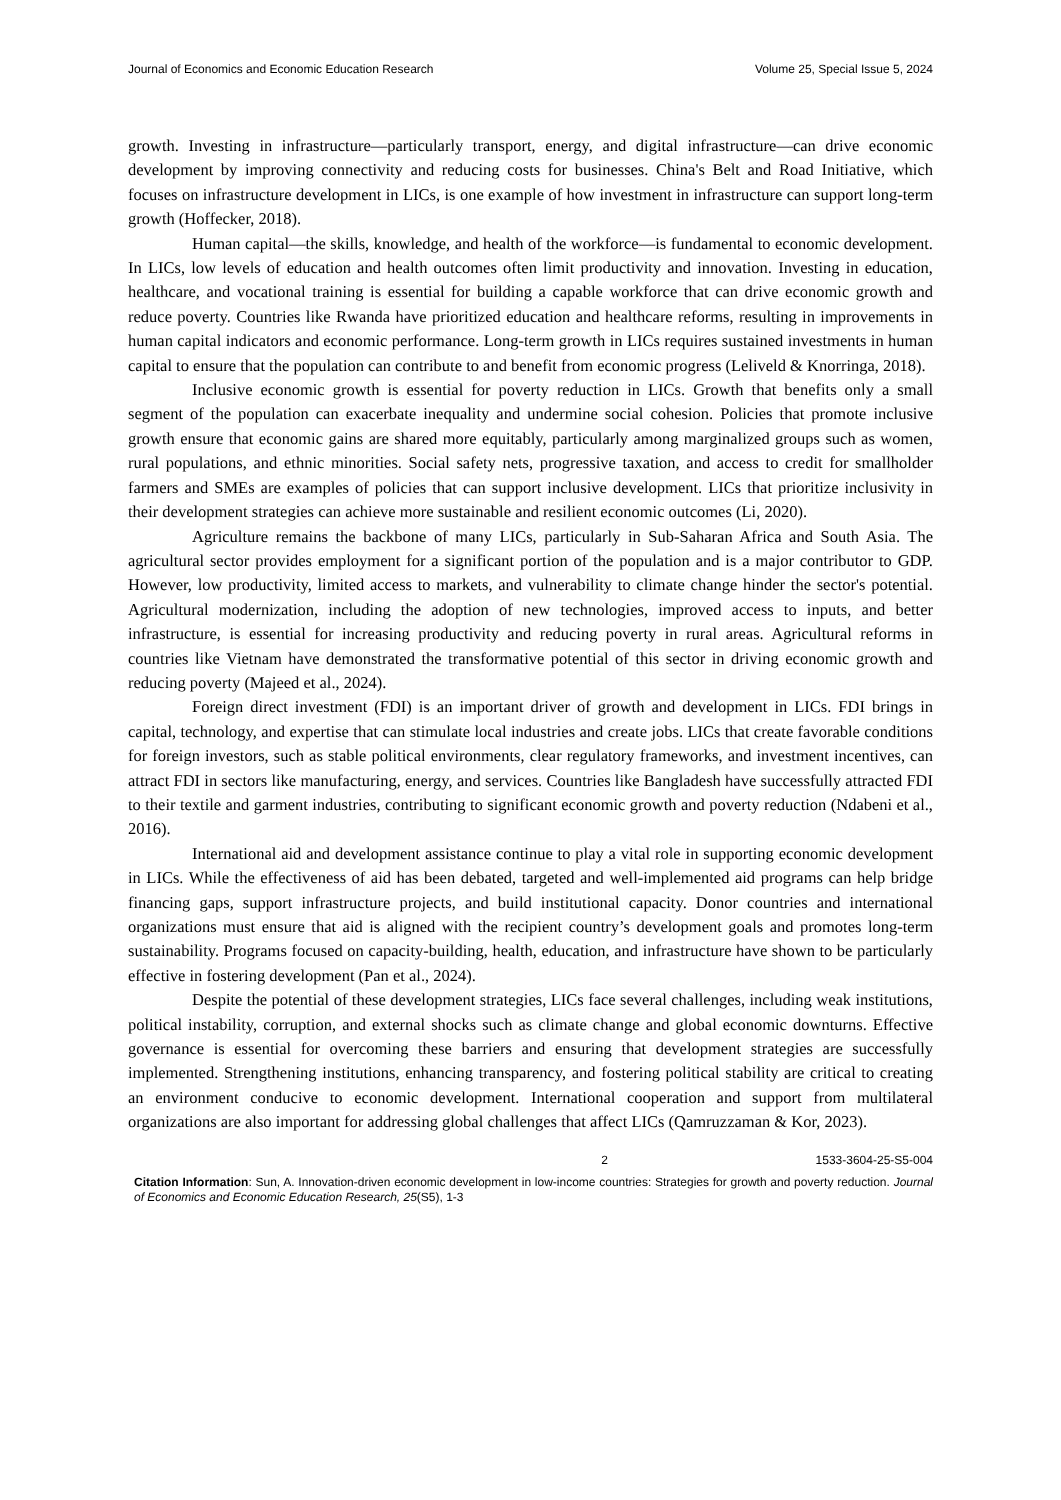Journal of Economics and Economic Education Research Volume 25, Special Issue 5, 2024
growth. Investing in infrastructure—particularly transport, energy, and digital infrastructure—can drive economic development by improving connectivity and reducing costs for businesses. China's Belt and Road Initiative, which focuses on infrastructure development in LICs, is one example of how investment in infrastructure can support long-term growth (Hoffecker, 2018).
Human capital—the skills, knowledge, and health of the workforce—is fundamental to economic development. In LICs, low levels of education and health outcomes often limit productivity and innovation. Investing in education, healthcare, and vocational training is essential for building a capable workforce that can drive economic growth and reduce poverty. Countries like Rwanda have prioritized education and healthcare reforms, resulting in improvements in human capital indicators and economic performance. Long-term growth in LICs requires sustained investments in human capital to ensure that the population can contribute to and benefit from economic progress (Leliveld & Knorringa, 2018).
Inclusive economic growth is essential for poverty reduction in LICs. Growth that benefits only a small segment of the population can exacerbate inequality and undermine social cohesion. Policies that promote inclusive growth ensure that economic gains are shared more equitably, particularly among marginalized groups such as women, rural populations, and ethnic minorities. Social safety nets, progressive taxation, and access to credit for smallholder farmers and SMEs are examples of policies that can support inclusive development. LICs that prioritize inclusivity in their development strategies can achieve more sustainable and resilient economic outcomes (Li, 2020).
Agriculture remains the backbone of many LICs, particularly in Sub-Saharan Africa and South Asia. The agricultural sector provides employment for a significant portion of the population and is a major contributor to GDP. However, low productivity, limited access to markets, and vulnerability to climate change hinder the sector's potential. Agricultural modernization, including the adoption of new technologies, improved access to inputs, and better infrastructure, is essential for increasing productivity and reducing poverty in rural areas. Agricultural reforms in countries like Vietnam have demonstrated the transformative potential of this sector in driving economic growth and reducing poverty (Majeed et al., 2024).
Foreign direct investment (FDI) is an important driver of growth and development in LICs. FDI brings in capital, technology, and expertise that can stimulate local industries and create jobs. LICs that create favorable conditions for foreign investors, such as stable political environments, clear regulatory frameworks, and investment incentives, can attract FDI in sectors like manufacturing, energy, and services. Countries like Bangladesh have successfully attracted FDI to their textile and garment industries, contributing to significant economic growth and poverty reduction (Ndabeni et al., 2016).
International aid and development assistance continue to play a vital role in supporting economic development in LICs. While the effectiveness of aid has been debated, targeted and well-implemented aid programs can help bridge financing gaps, support infrastructure projects, and build institutional capacity. Donor countries and international organizations must ensure that aid is aligned with the recipient country’s development goals and promotes long-term sustainability. Programs focused on capacity-building, health, education, and infrastructure have shown to be particularly effective in fostering development (Pan et al., 2024).
Despite the potential of these development strategies, LICs face several challenges, including weak institutions, political instability, corruption, and external shocks such as climate change and global economic downturns. Effective governance is essential for overcoming these barriers and ensuring that development strategies are successfully implemented. Strengthening institutions, enhancing transparency, and fostering political stability are critical to creating an environment conducive to economic development. International cooperation and support from multilateral organizations are also important for addressing global challenges that affect LICs (Qamruzzaman & Kor, 2023).
2 1533-3604-25-S5-004
Citation Information: Sun, A. Innovation-driven economic development in low-income countries: Strategies for growth and poverty reduction. Journal of Economics and Economic Education Research, 25(S5), 1-3